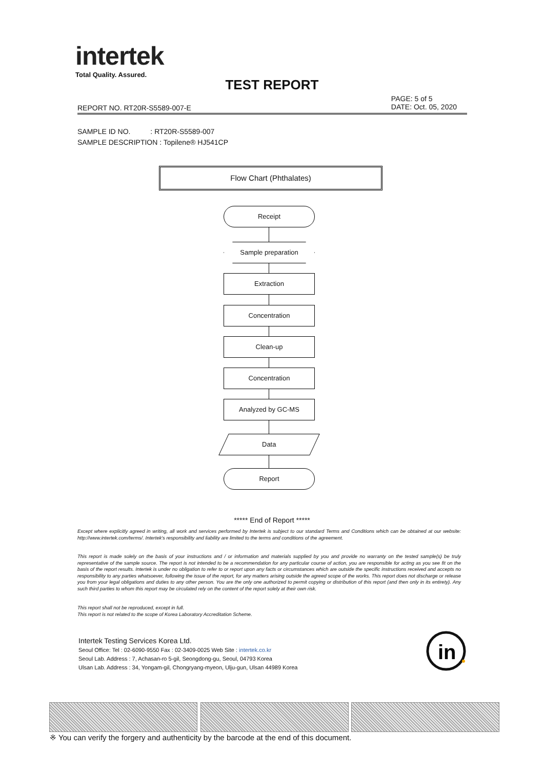intertek
Total Quality. Assured.
TEST REPORT
REPORT NO. RT20R-S5589-007-E
PAGE: 5 of 5
DATE: Oct. 05, 2020
SAMPLE ID NO. : RT20R-S5589-007
SAMPLE DESCRIPTION : Topilene® HJ541CP
Flow Chart (Phthalates)
Receipt
Sample preparation
Extraction
Concentration
Clean-up
Concentration
Analyzed by GC-MS
Data
Report
***** End of Report *****
Except where explicitly agreed in writing, all work and services performed by Intertek is subject to our standard Terms and Conditions which can be obtained at our website: http://www.intertek.com/terms/. Intertek's responsibility and liability are limited to the terms and conditions of the agreement.
This report is made solely on the basis of your instructions and / or information and materials supplied by you and provide no warranty on the tested sample(s) be truly representative of the sample source. The report is not intended to be a recommendation for any particular course of action, you are responsible for acting as you see fit on the basis of the report results. Intertek is under no obligation to refer to or report upon any facts or circumstances which are outside the specific instructions received and accepts no responsibility to any parties whatsoever, following the issue of the report, for any matters arising outside the agreed scope of the works. This report does not discharge or release you from your legal obligations and duties to any other person. You are the only one authorized to permit copying or distribution of this report (and then only in its entirety). Any such third parties to whom this report may be circulated rely on the content of the report solely at their own risk.
This report shall not be reproduced, except in full.
This report is not related to the scope of Korea Laboratory Accreditation Scheme.
Intertek Testing Services Korea Ltd.
Seoul Office: Tel : 02-6090-9550 Fax : 02-3409-0025 Web Site : intertek.co.kr
Seoul Lab. Address : 7, Achasan-ro 5-gil, Seongdong-gu, Seoul, 04793 Korea
Ulsan Lab. Address : 34, Yongam-gil, Chongryang-myeon, Ulju-gun, Ulsan 44989 Korea
in
※ You can verify the forgery and authenticity by the barcode at the end of this document.